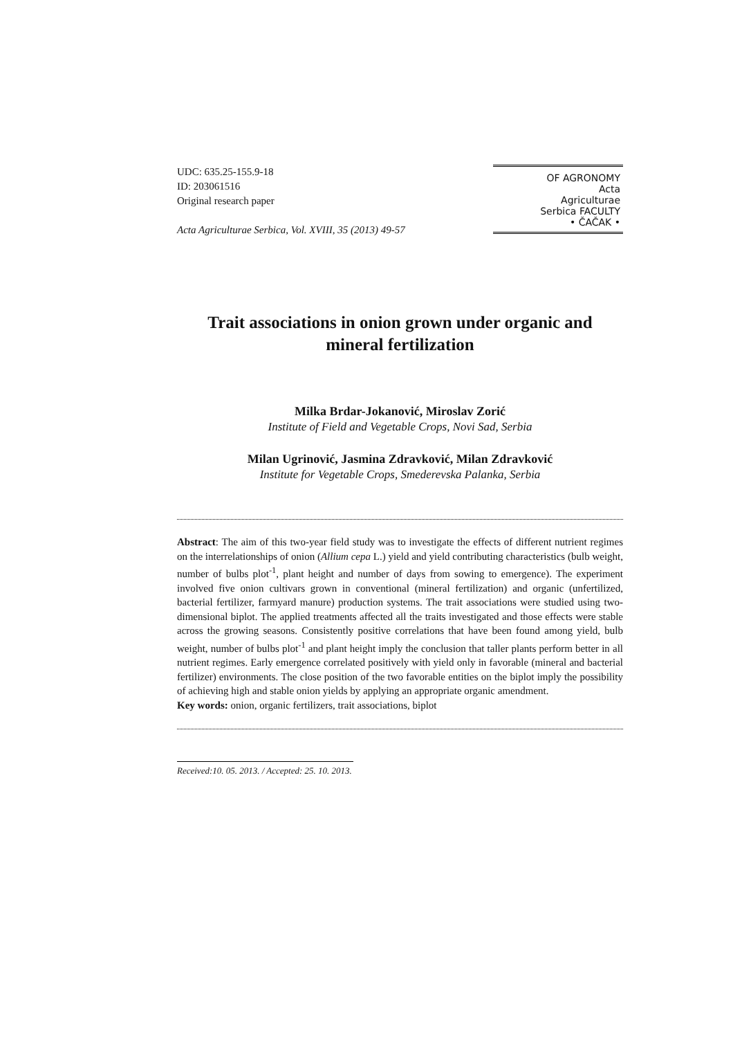UDC: 635.25-155.9-18
ID: 203061516
Original research paper
Acta Agriculturae Serbica, Vol. XVIII, 35 (2013) 49-57
OF AGRONOMY
Acta
Agriculturae
Serbica FACULTY
• ČAČAK •
Trait associations in onion grown under organic and mineral fertilization
Milka Brdar-Jokanović, Miroslav Zorić
Institute of Field and Vegetable Crops, Novi Sad, Serbia
Milan Ugrinović, Jasmina Zdravković, Milan Zdravković
Institute for Vegetable Crops, Smederevska Palanka, Serbia
Abstract: The aim of this two-year field study was to investigate the effects of different nutrient regimes on the interrelationships of onion (Allium cepa L.) yield and yield contributing characteristics (bulb weight, number of bulbs plot<sup>-1</sup>, plant height and number of days from sowing to emergence). The experiment involved five onion cultivars grown in conventional (mineral fertilization) and organic (unfertilized, bacterial fertilizer, farmyard manure) production systems. The trait associations were studied using two-dimensional biplot. The applied treatments affected all the traits investigated and those effects were stable across the growing seasons. Consistently positive correlations that have been found among yield, bulb weight, number of bulbs plot<sup>-1</sup> and plant height imply the conclusion that taller plants perform better in all nutrient regimes. Early emergence correlated positively with yield only in favorable (mineral and bacterial fertilizer) environments. The close position of the two favorable entities on the biplot imply the possibility of achieving high and stable onion yields by applying an appropriate organic amendment.
Key words: onion, organic fertilizers, trait associations, biplot
Received:10. 05. 2013. / Accepted: 25. 10. 2013.